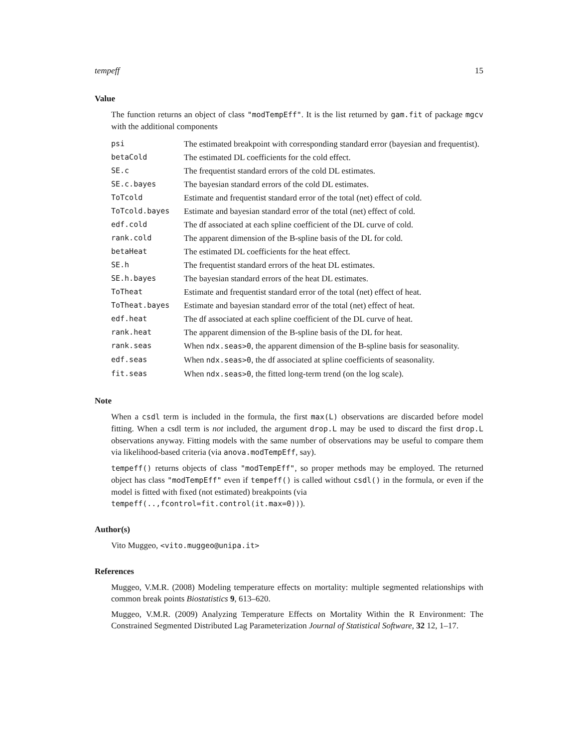tempeff 15
Value
The function returns an object of class "modTempEff". It is the list returned by gam.fit of package mgcv with the additional components
| psi | The estimated breakpoint with corresponding standard error (bayesian and frequentist). |
| betaCold | The estimated DL coefficients for the cold effect. |
| SE.c | The frequentist standard errors of the cold DL estimates. |
| SE.c.bayes | The bayesian standard errors of the cold DL estimates. |
| ToTcold | Estimate and frequentist standard error of the total (net) effect of cold. |
| ToTcold.bayes | Estimate and bayesian standard error of the total (net) effect of cold. |
| edf.cold | The df associated at each spline coefficient of the DL curve of cold. |
| rank.cold | The apparent dimension of the B-spline basis of the DL for cold. |
| betaHeat | The estimated DL coefficients for the heat effect. |
| SE.h | The frequentist standard errors of the heat DL estimates. |
| SE.h.bayes | The bayesian standard errors of the heat DL estimates. |
| ToTheat | Estimate and frequentist standard error of the total (net) effect of heat. |
| ToTheat.bayes | Estimate and bayesian standard error of the total (net) effect of heat. |
| edf.heat | The df associated at each spline coefficient of the DL curve of heat. |
| rank.heat | The apparent dimension of the B-spline basis of the DL for heat. |
| rank.seas | When ndx.seas>0 , the apparent dimension of the B-spline basis for seasonality. |
| edf.seas | When ndx.seas>0 , the df associated at spline coefficients of seasonality. |
| fit.seas | When ndx.seas>0 , the fitted long-term trend (on the log scale). |
Note
When a csdl term is included in the formula, the first max(L) observations are discarded before model fitting. When a csdl term is not included, the argument drop.L may be used to discard the first drop.L observations anyway. Fitting models with the same number of observations may be useful to compare them via likelihood-based criteria (via anova.modTempEff, say).
tempeff() returns objects of class "modTempEff", so proper methods may be employed. The returned object has class "modTempEff" even if tempeff() is called without csdl() in the formula, or even if the model is fitted with fixed (not estimated) breakpoints (via
tempeff(..,fcontrol=fit.control(it.max=0))).
Author(s)
Vito Muggeo, <vito.muggeo@unipa.it>
References
Muggeo, V.M.R. (2008) Modeling temperature effects on mortality: multiple segmented relationships with common break points Biostatistics 9, 613–620.
Muggeo, V.M.R. (2009) Analyzing Temperature Effects on Mortality Within the R Environment: The Constrained Segmented Distributed Lag Parameterization Journal of Statistical Software, 32 12, 1–17.